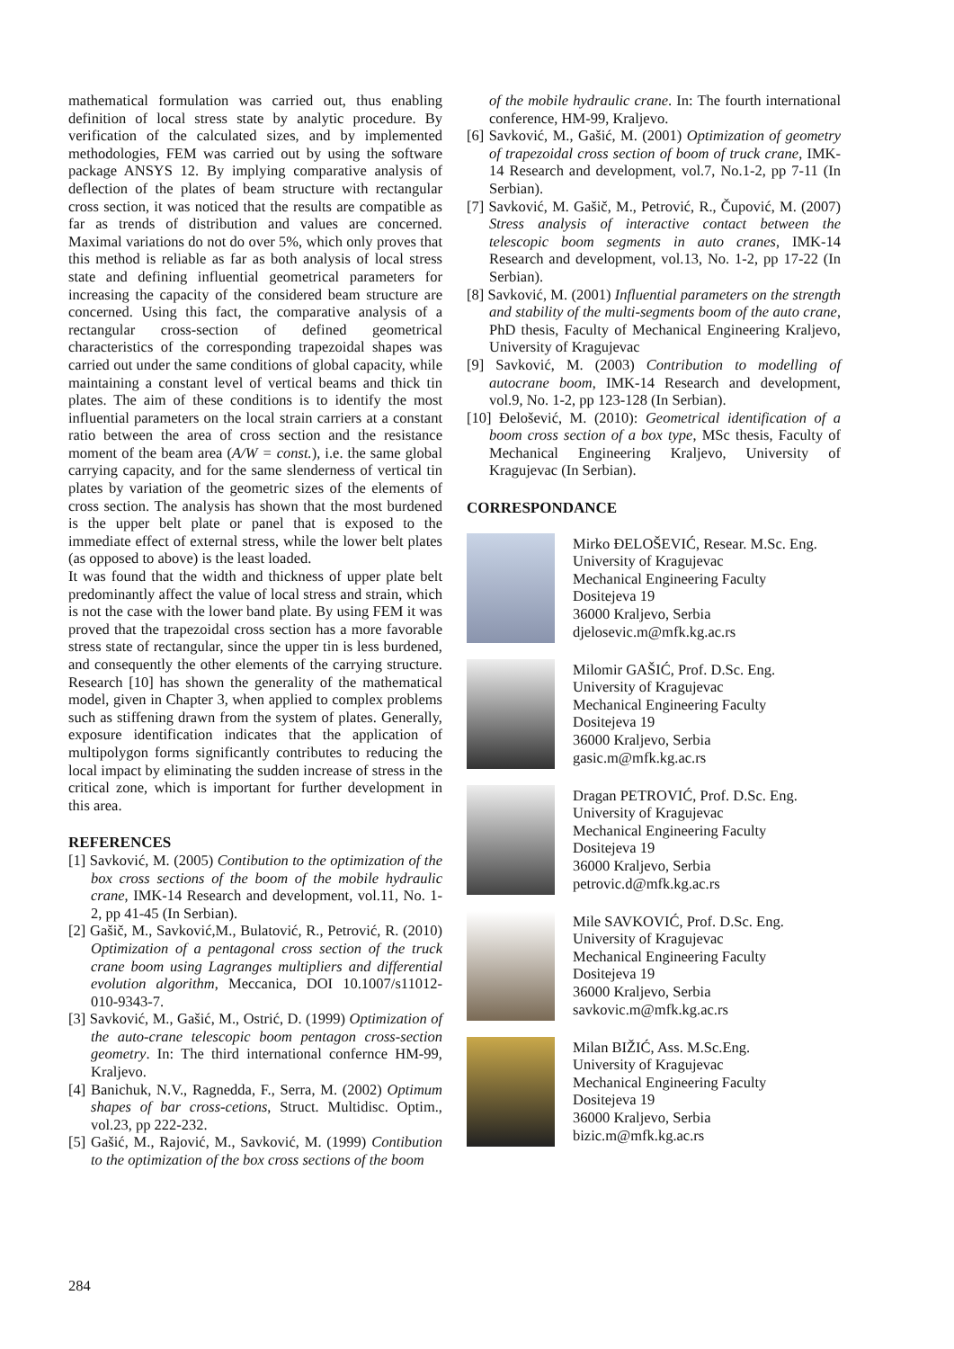mathematical formulation was carried out, thus enabling definition of local stress state by analytic procedure. By verification of the calculated sizes, and by implemented methodologies, FEM was carried out by using the software package ANSYS 12. By implying comparative analysis of deflection of the plates of beam structure with rectangular cross section, it was noticed that the results are compatible as far as trends of distribution and values are concerned. Maximal variations do not do over 5%, which only proves that this method is reliable as far as both analysis of local stress state and defining influential geometrical parameters for increasing the capacity of the considered beam structure are concerned. Using this fact, the comparative analysis of a rectangular cross-section of defined geometrical characteristics of the corresponding trapezoidal shapes was carried out under the same conditions of global capacity, while maintaining a constant level of vertical beams and thick tin plates. The aim of these conditions is to identify the most influential parameters on the local strain carriers at a constant ratio between the area of cross section and the resistance moment of the beam area (A/W = const.), i.e. the same global carrying capacity, and for the same slenderness of vertical tin plates by variation of the geometric sizes of the elements of cross section. The analysis has shown that the most burdened is the upper belt plate or panel that is exposed to the immediate effect of external stress, while the lower belt plates (as opposed to above) is the least loaded.
It was found that the width and thickness of upper plate belt predominantly affect the value of local stress and strain, which is not the case with the lower band plate. By using FEM it was proved that the trapezoidal cross section has a more favorable stress state of rectangular, since the upper tin is less burdened, and consequently the other elements of the carrying structure. Research [10] has shown the generality of the mathematical model, given in Chapter 3, when applied to complex problems such as stiffening drawn from the system of plates. Generally, exposure identification indicates that the application of multipolygon forms significantly contributes to reducing the local impact by eliminating the sudden increase of stress in the critical zone, which is important for further development in this area.
REFERENCES
[1] Savković, M. (2005) Contibution to the optimization of the box cross sections of the boom of the mobile hydraulic crane, IMK-14 Research and development, vol.11, No. 1-2, pp 41-45 (In Serbian).
[2] Gašič, M., Savković,M., Bulatović, R., Petrović, R. (2010) Optimization of a pentagonal cross section of the truck crane boom using Lagranges multipliers and differential evolution algorithm, Meccanica, DOI 10.1007/s11012-010-9343-7.
[3] Savković, M., Gašić, M., Ostrić, D. (1999) Optimization of the auto-crane telescopic boom pentagon cross-section geometry. In: The third international confernce HM-99, Kraljevo.
[4] Banichuk, N.V., Ragnedda, F., Serra, M. (2002) Optimum shapes of bar cross-cetions, Struct. Multidisc. Optim., vol.23, pp 222-232.
[5] Gašić, M., Rajović, M., Savković, M. (1999) Contibution to the optimization of the box cross sections of the boom
of the mobile hydraulic crane. In: The fourth international conference, HM-99, Kraljevo.
[6] Savković, M., Gašić, M. (2001) Optimization of geometry of trapezoidal cross section of boom of truck crane, IMK-14 Research and development, vol.7, No.1-2, pp 7-11 (In Serbian).
[7] Savković, M. Gašič, M., Petrović, R., Čupović, M. (2007) Stress analysis of interactive contact between the telescopic boom segments in auto cranes, IMK-14 Research and development, vol.13, No. 1-2, pp 17-22 (In Serbian).
[8] Savković, M. (2001) Influential parameters on the strength and stability of the multi-segments boom of the auto crane, PhD thesis, Faculty of Mechanical Engineering Kraljevo, University of Kragujevac
[9] Savković, M. (2003) Contribution to modelling of autocrane boom, IMK-14 Research and development, vol.9, No. 1-2, pp 123-128 (In Serbian).
[10] Đelošević, M. (2010): Geometrical identification of a boom cross section of a box type, MSc thesis, Faculty of Mechanical Engineering Kraljevo, University of Kragujevac (In Serbian).
CORRESPONDANCE
Mirko ĐELOŠEVIĆ, Resear. M.Sc. Eng.
University of Kragujevac
Mechanical Engineering Faculty
Dositejeva 19
36000 Kraljevo, Serbia
djelosevic.m@mfk.kg.ac.rs
Milomir GAŠIĆ, Prof. D.Sc. Eng.
University of Kragujevac
Mechanical Engineering Faculty
Dositejeva 19
36000 Kraljevo, Serbia
gasic.m@mfk.kg.ac.rs
Dragan PETROVIĆ, Prof. D.Sc. Eng.
University of Kragujevac
Mechanical Engineering Faculty
Dositejeva 19
36000 Kraljevo, Serbia
petrovic.d@mfk.kg.ac.rs
Mile SAVKOVIĆ, Prof. D.Sc. Eng.
University of Kragujevac
Mechanical Engineering Faculty
Dositejeva 19
36000 Kraljevo, Serbia
savkovic.m@mfk.kg.ac.rs
Milan BIŽIĆ, Ass. M.Sc.Eng.
University of Kragujevac
Mechanical Engineering Faculty
Dositejeva 19
36000 Kraljevo, Serbia
bizic.m@mfk.kg.ac.rs
284